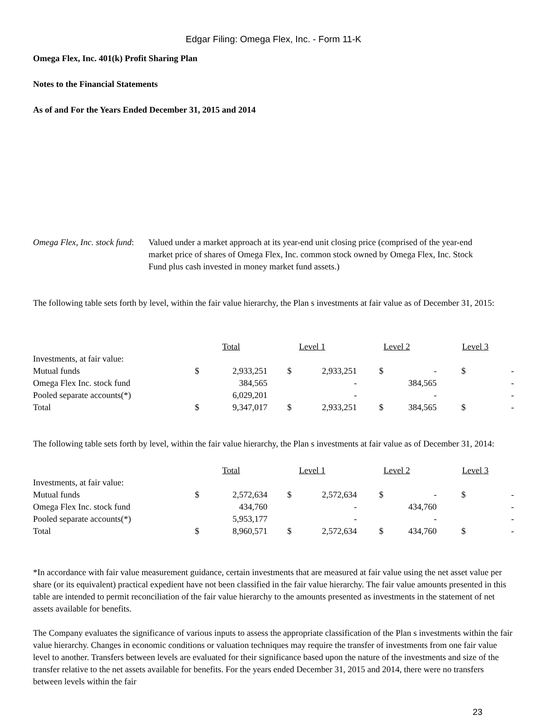Edgar Filing: Omega Flex, Inc. - Form 11-K
Omega Flex, Inc. 401(k) Profit Sharing Plan
Notes to the Financial Statements
As of and For the Years Ended December 31, 2015 and 2014
Omega Flex, Inc. stock fund:
Valued under a market approach at its year-end unit closing price (comprised of the year-end market price of shares of Omega Flex, Inc. common stock owned by Omega Flex, Inc. Stock Fund plus cash invested in money market fund assets.)
The following table sets forth by level, within the fair value hierarchy, the Plan s investments at fair value as of December 31, 2015:
| | Total | | Level 1 | | Level 2 | | Level 3 | |
| Investments, at fair value: | | | | | | | | |
| Mutual funds | $ | 2,933,251 | $ | 2,933,251 | $ | - | $ | - |
| Omega Flex Inc. stock fund | | 384,565 | | - | | 384,565 | | - |
| Pooled separate accounts(*) | | 6,029,201 | | - | | - | | - |
| Total | $ | 9,347,017 | $ | 2,933,251 | $ | 384,565 | $ | - |
The following table sets forth by level, within the fair value hierarchy, the Plan s investments at fair value as of December 31, 2014:
| | Total | | Level 1 | | Level 2 | | Level 3 | |
| Investments, at fair value: | | | | | | | | |
| Mutual funds | $ | 2,572,634 | $ | 2,572,634 | $ | - | $ | - |
| Omega Flex Inc. stock fund | | 434,760 | | - | | 434,760 | | - |
| Pooled separate accounts(*) | | 5,953,177 | | - | | - | | - |
| Total | $ | 8,960,571 | $ | 2,572,634 | $ | 434,760 | $ | - |
*In accordance with fair value measurement guidance, certain investments that are measured at fair value using the net asset value per share (or its equivalent) practical expedient have not been classified in the fair value hierarchy. The fair value amounts presented in this table are intended to permit reconciliation of the fair value hierarchy to the amounts presented as investments in the statement of net assets available for benefits.
The Company evaluates the significance of various inputs to assess the appropriate classification of the Plan s investments within the fair value hierarchy. Changes in economic conditions or valuation techniques may require the transfer of investments from one fair value level to another. Transfers between levels are evaluated for their significance based upon the nature of the investments and size of the transfer relative to the net assets available for benefits. For the years ended December 31, 2015 and 2014, there were no transfers between levels within the fair
23